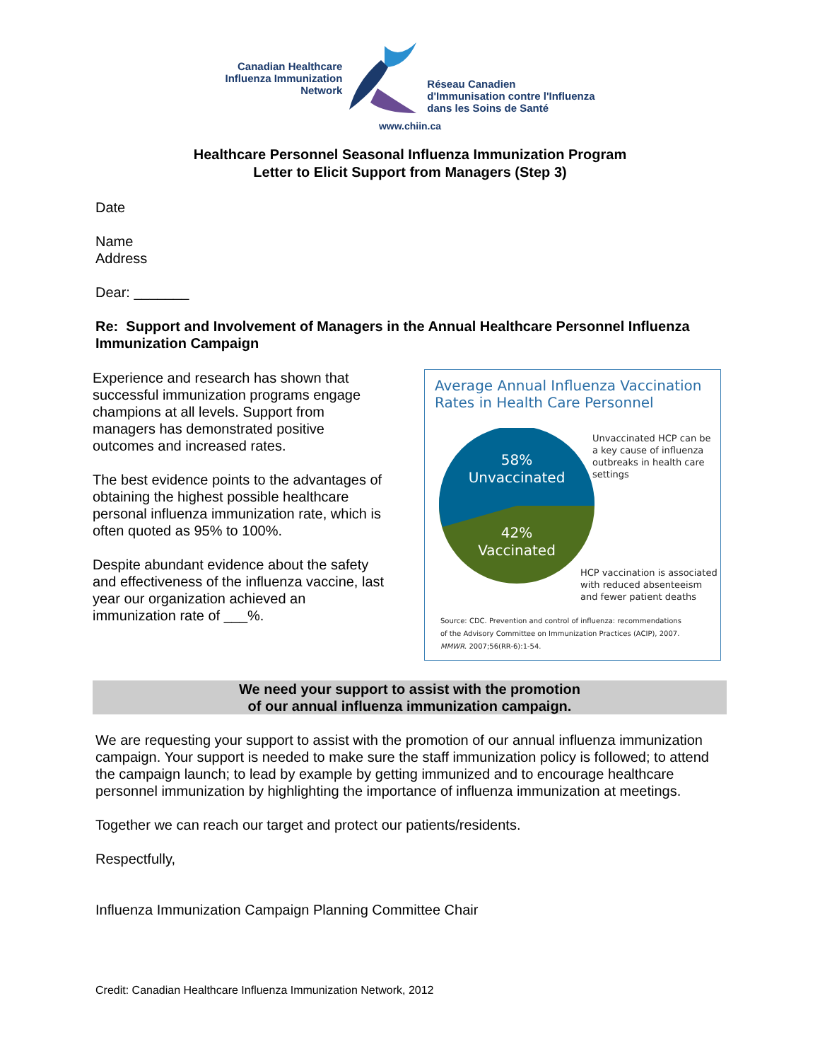Canadian Healthcare
Influenza Immunization
Network
Réseau Canadien
d'Immunisation contre l'Influenza
dans les Soins de Santé
www.chiin.ca
Healthcare Personnel Seasonal Influenza Immunization Program
Letter to Elicit Support from Managers (Step 3)
Date
Name
Address
Dear: _______
Re: Support and Involvement of Managers in the Annual Healthcare Personnel Influenza Immunization Campaign
Experience and research has shown that successful immunization programs engage champions at all levels. Support from managers has demonstrated positive outcomes and increased rates.
The best evidence points to the advantages of obtaining the highest possible healthcare personal influenza immunization rate, which is often quoted as 95% to 100%.
Despite abundant evidence about the safety and effectiveness of the influenza vaccine, last year our organization achieved an immunization rate of ___%.
Average Annual Influenza Vaccination Rates in Health Care Personnel
58%
Unvaccinated
42%
Vaccinated
Unvaccinated HCP can be
a key cause of influenza
outbreaks in health care
settings
HCP vaccination is associated
with reduced absenteeism
and fewer patient deaths
Source: CDC. Prevention and control of influenza: recommendations
of the Advisory Committee on Immunization Practices (ACIP), 2007.
MMWR. 2007;56(RR-6):1-54.
We need your support to assist with the promotion
of our annual influenza immunization campaign.
We are requesting your support to assist with the promotion of our annual influenza immunization campaign. Your support is needed to make sure the staff immunization policy is followed; to attend the campaign launch; to lead by example by getting immunized and to encourage healthcare personnel immunization by highlighting the importance of influenza immunization at meetings.
Together we can reach our target and protect our patients/residents.
Respectfully,
Influenza Immunization Campaign Planning Committee Chair
Credit: Canadian Healthcare Influenza Immunization Network, 2012